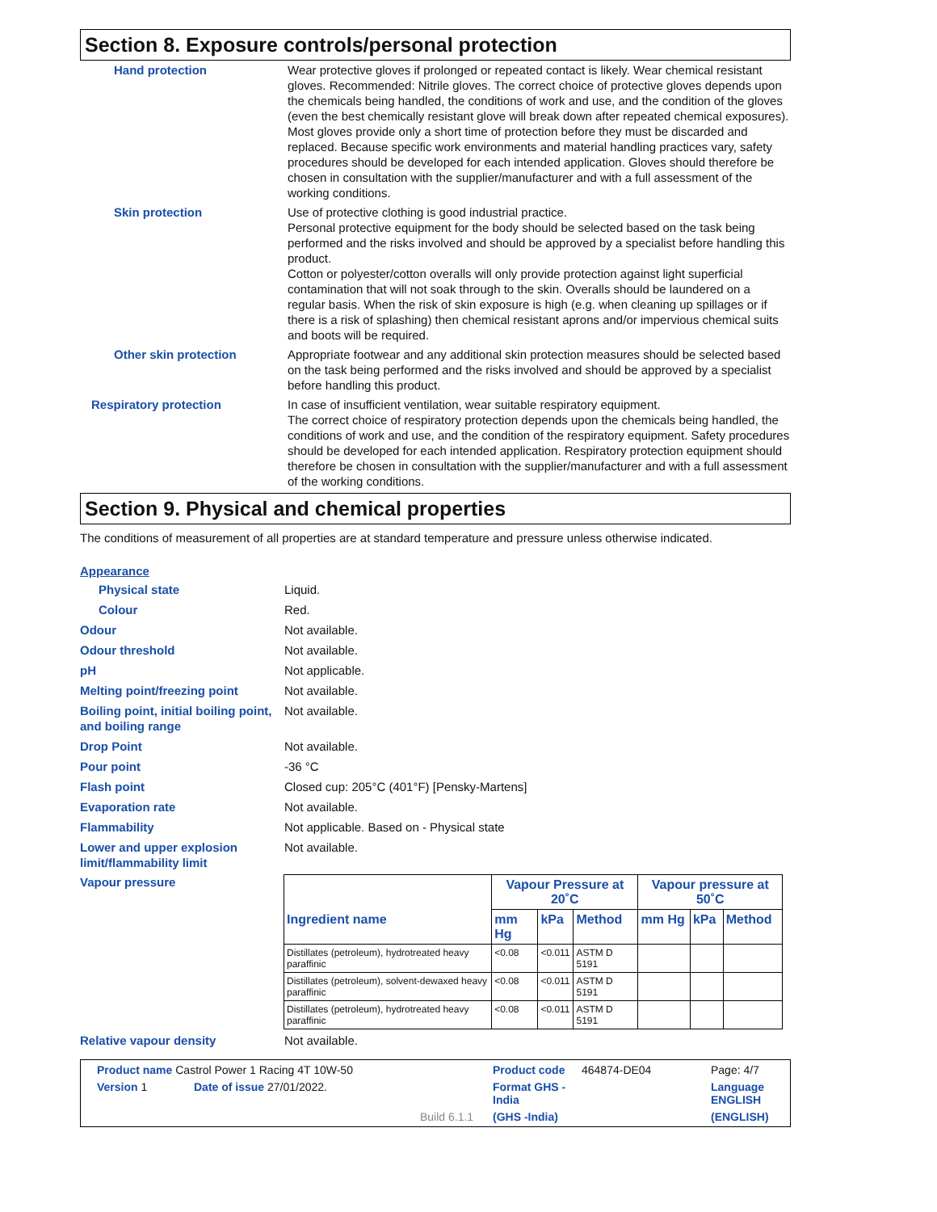Section 8. Exposure controls/personal protection
Hand protection Wear protective gloves if prolonged or repeated contact is likely. Wear chemical resistant gloves. Recommended: Nitrile gloves. The correct choice of protective gloves depends upon the chemicals being handled, the conditions of work and use, and the condition of the gloves (even the best chemically resistant glove will break down after repeated chemical exposures). Most gloves provide only a short time of protection before they must be discarded and replaced. Because specific work environments and material handling practices vary, safety procedures should be developed for each intended application. Gloves should therefore be chosen in consultation with the supplier/manufacturer and with a full assessment of the working conditions.
Skin protection Use of protective clothing is good industrial practice.
Personal protective equipment for the body should be selected based on the task being performed and the risks involved and should be approved by a specialist before handling this product.
Cotton or polyester/cotton overalls will only provide protection against light superficial contamination that will not soak through to the skin. Overalls should be laundered on a regular basis. When the risk of skin exposure is high (e.g. when cleaning up spillages or if there is a risk of splashing) then chemical resistant aprons and/or impervious chemical suits and boots will be required.
Other skin protection Appropriate footwear and any additional skin protection measures should be selected based on the task being performed and the risks involved and should be approved by a specialist before handling this product.
Respiratory protection In case of insufficient ventilation, wear suitable respiratory equipment.
The correct choice of respiratory protection depends upon the chemicals being handled, the conditions of work and use, and the condition of the respiratory equipment. Safety procedures should be developed for each intended application. Respiratory protection equipment should therefore be chosen in consultation with the supplier/manufacturer and with a full assessment of the working conditions.
Section 9. Physical and chemical properties
The conditions of measurement of all properties are at standard temperature and pressure unless otherwise indicated.
Appearance
Physical state Liquid.
Colour Red.
Odour Not available.
Odour threshold Not available.
pH Not applicable.
Melting point/freezing point Not available.
Boiling point, initial boiling point, and boiling range
Not available.
Drop Point Not available.
Pour point -36 °C
Flash point Closed cup: 205°C (401°F) [Pensky-Martens]
Evaporation rate Not available.
Flammability Not applicable. Based on - Physical state
Lower and upper explosion limit/flammability limit
Not available.
Vapour pressure
| | Vapour Pressure at 20˚C | | | Vapour pressure at 50˚C | | |
| --- | --- | --- | --- | --- | --- | --- |
| Ingredient name | mm Hg | kPa | Method | mm Hg | kPa | Method |
| Distillates (petroleum), hydrotreated heavy paraffinic | <0.08 | <0.011 | ASTM D 5191 | | | |
| Distillates (petroleum), solvent-dewaxed heavy paraffinic | <0.08 | <0.011 | ASTM D 5191 | | | |
| Distillates (petroleum), hydrotreated heavy paraffinic | <0.08 | <0.011 | ASTM D 5191 | | | |
Relative vapour density Not available.
Product name Castrol Power 1 Racing 4T 10W-50
Product code
464874-DE04
Page: 4/7
Version 1
Date of issue 27/01/2022.
Format GHS - India
Language ENGLISH
Build 6.1.1
(GHS -India)
(ENGLISH)